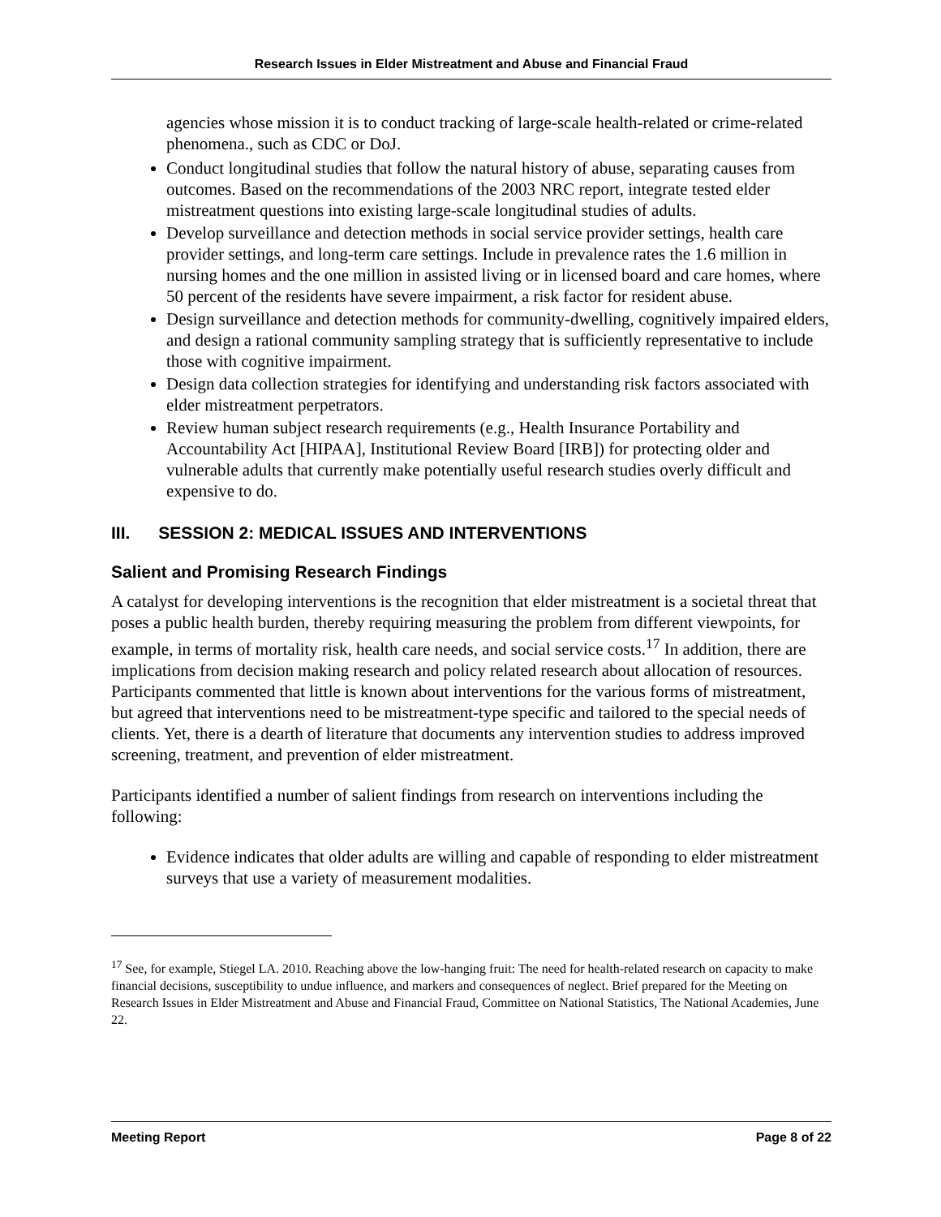Research Issues in Elder Mistreatment and Abuse and Financial Fraud
agencies whose mission it is to conduct tracking of large-scale health-related or crime-related phenomena., such as CDC or DoJ.
Conduct longitudinal studies that follow the natural history of abuse, separating causes from outcomes. Based on the recommendations of the 2003 NRC report, integrate tested elder mistreatment questions into existing large-scale longitudinal studies of adults.
Develop surveillance and detection methods in social service provider settings, health care provider settings, and long-term care settings. Include in prevalence rates the 1.6 million in nursing homes and the one million in assisted living or in licensed board and care homes, where 50 percent of the residents have severe impairment, a risk factor for resident abuse.
Design surveillance and detection methods for community-dwelling, cognitively impaired elders, and design a rational community sampling strategy that is sufficiently representative to include those with cognitive impairment.
Design data collection strategies for identifying and understanding risk factors associated with elder mistreatment perpetrators.
Review human subject research requirements (e.g., Health Insurance Portability and Accountability Act [HIPAA], Institutional Review Board [IRB]) for protecting older and vulnerable adults that currently make potentially useful research studies overly difficult and expensive to do.
III. SESSION 2: MEDICAL ISSUES AND INTERVENTIONS
Salient and Promising Research Findings
A catalyst for developing interventions is the recognition that elder mistreatment is a societal threat that poses a public health burden, thereby requiring measuring the problem from different viewpoints, for example, in terms of mortality risk, health care needs, and social service costs.<sup>17</sup> In addition, there are implications from decision making research and policy related research about allocation of resources. Participants commented that little is known about interventions for the various forms of mistreatment, but agreed that interventions need to be mistreatment-type specific and tailored to the special needs of clients. Yet, there is a dearth of literature that documents any intervention studies to address improved screening, treatment, and prevention of elder mistreatment.
Participants identified a number of salient findings from research on interventions including the following:
Evidence indicates that older adults are willing and capable of responding to elder mistreatment surveys that use a variety of measurement modalities.
<sup>17</sup> See, for example, Stiegel LA. 2010. Reaching above the low-hanging fruit: The need for health-related research on capacity to make financial decisions, susceptibility to undue influence, and markers and consequences of neglect. Brief prepared for the Meeting on Research Issues in Elder Mistreatment and Abuse and Financial Fraud, Committee on National Statistics, The National Academies, June 22.
Meeting Report Page 8 of 22